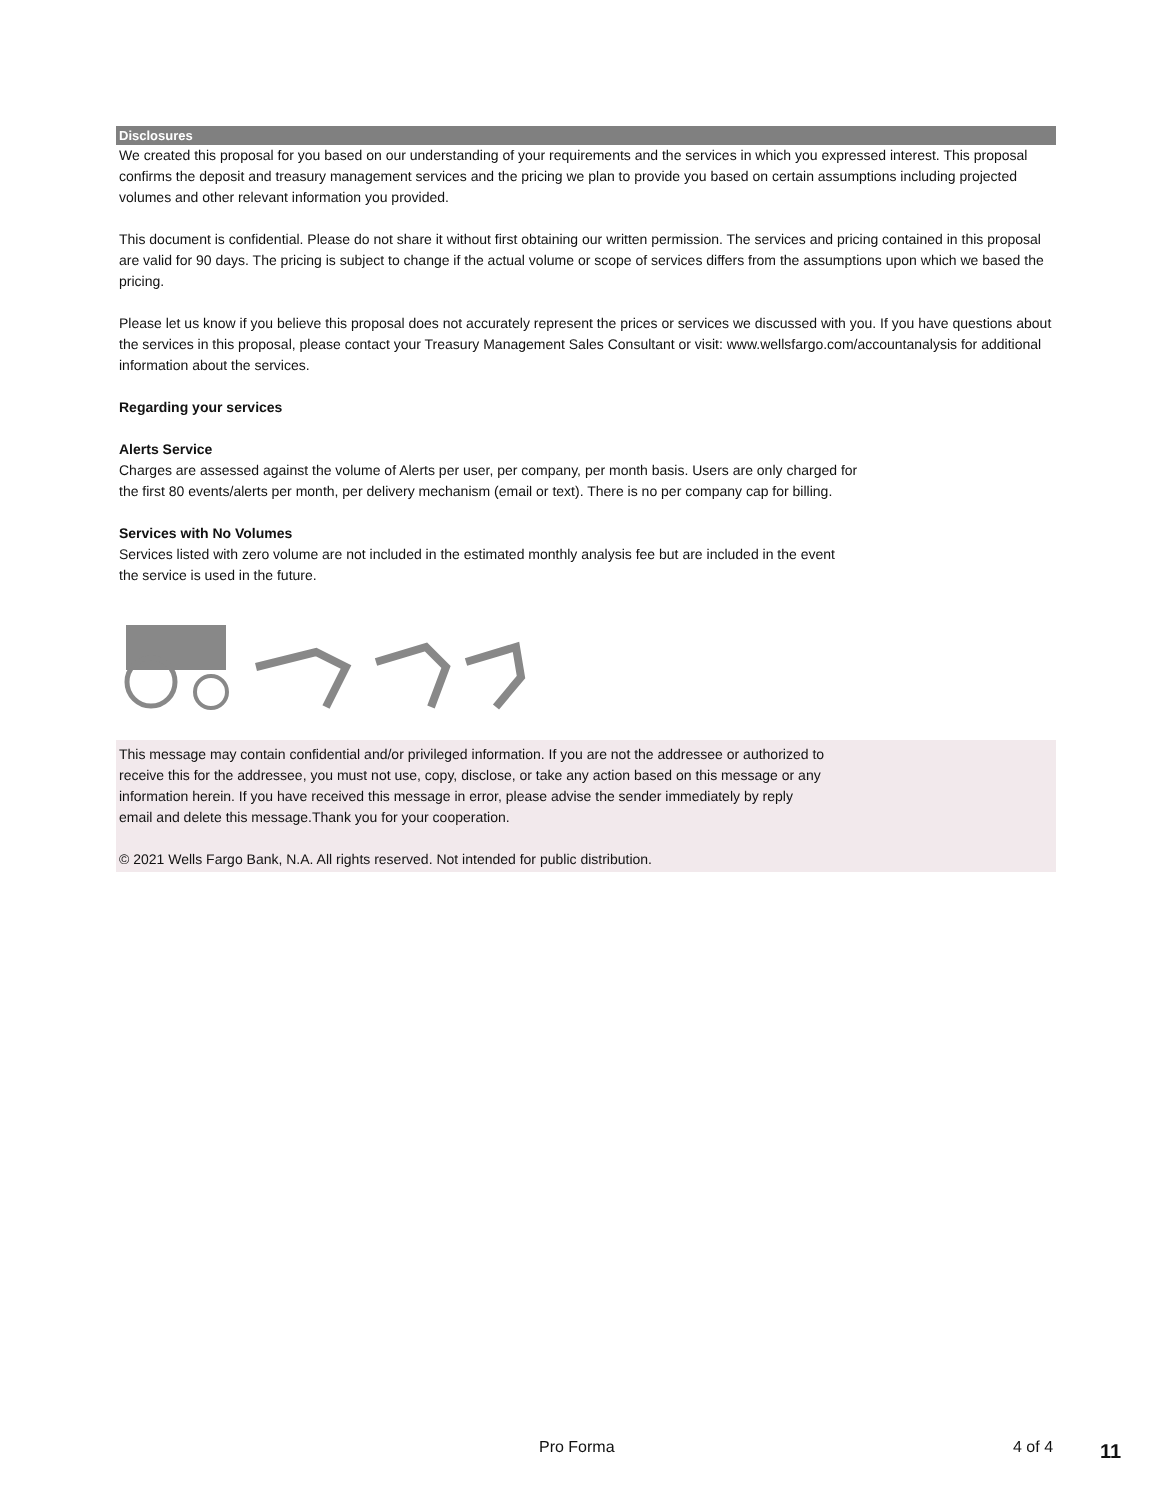Disclosures
We created this proposal for you based on our understanding of your requirements and the services in which you expressed interest. This proposal confirms the deposit and treasury management services and the pricing we plan to provide you based on certain assumptions including projected volumes and other relevant information you provided.
This document is confidential. Please do not share it without first obtaining our written permission. The services and pricing contained in this proposal are valid for 90 days. The pricing is subject to change if the actual volume or scope of services differs from the assumptions upon which we based the pricing.
Please let us know if you believe this proposal does not accurately represent the prices or services we discussed with you. If you have questions about the services in this proposal, please contact your Treasury Management Sales Consultant or visit: www.wellsfargo.com/accountanalysis for additional information about the services.
Regarding your services
Alerts Service
Charges are assessed against the volume of Alerts per user, per company, per month basis. Users are only charged for
the first 80 events/alerts per month, per delivery mechanism (email or text). There is no per company cap for billing.
Services with No Volumes
Services listed with zero volume are not included in the estimated monthly analysis fee but are included in the event
the service is used in the future.
This message may contain confidential and/or privileged information. If you are not the addressee or authorized to
receive this for the addressee, you must not use, copy, disclose, or take any action based on this message or any
information herein. If you have received this message in error, please advise the sender immediately by reply
email and delete this message.Thank you for your cooperation.
© 2021 Wells Fargo Bank, N.A. All rights reserved. Not intended for public distribution.
Pro Forma 4 of 4 11